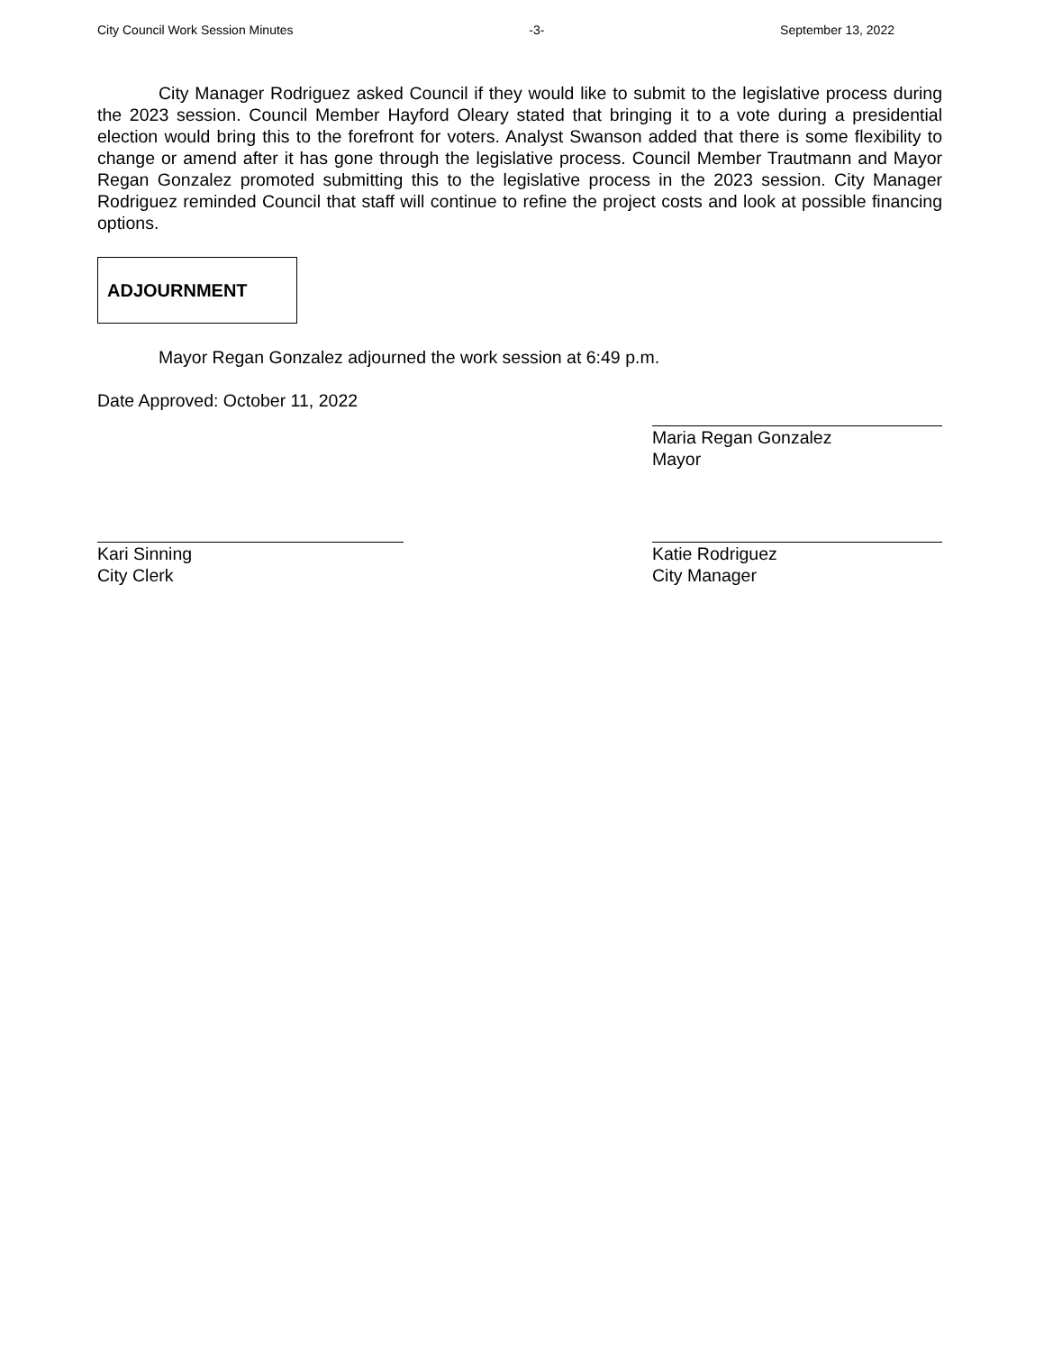City Council Work Session Minutes -3- September 13, 2022
City Manager Rodriguez asked Council if they would like to submit to the legislative process during the 2023 session. Council Member Hayford Oleary stated that bringing it to a vote during a presidential election would bring this to the forefront for voters. Analyst Swanson added that there is some flexibility to change or amend after it has gone through the legislative process. Council Member Trautmann and Mayor Regan Gonzalez promoted submitting this to the legislative process in the 2023 session. City Manager Rodriguez reminded Council that staff will continue to refine the project costs and look at possible financing options.
ADJOURNMENT
Mayor Regan Gonzalez adjourned the work session at 6:49 p.m.
Date Approved: October 11, 2022
Maria Regan Gonzalez
Mayor
Kari Sinning
City Clerk
Katie Rodriguez
City Manager